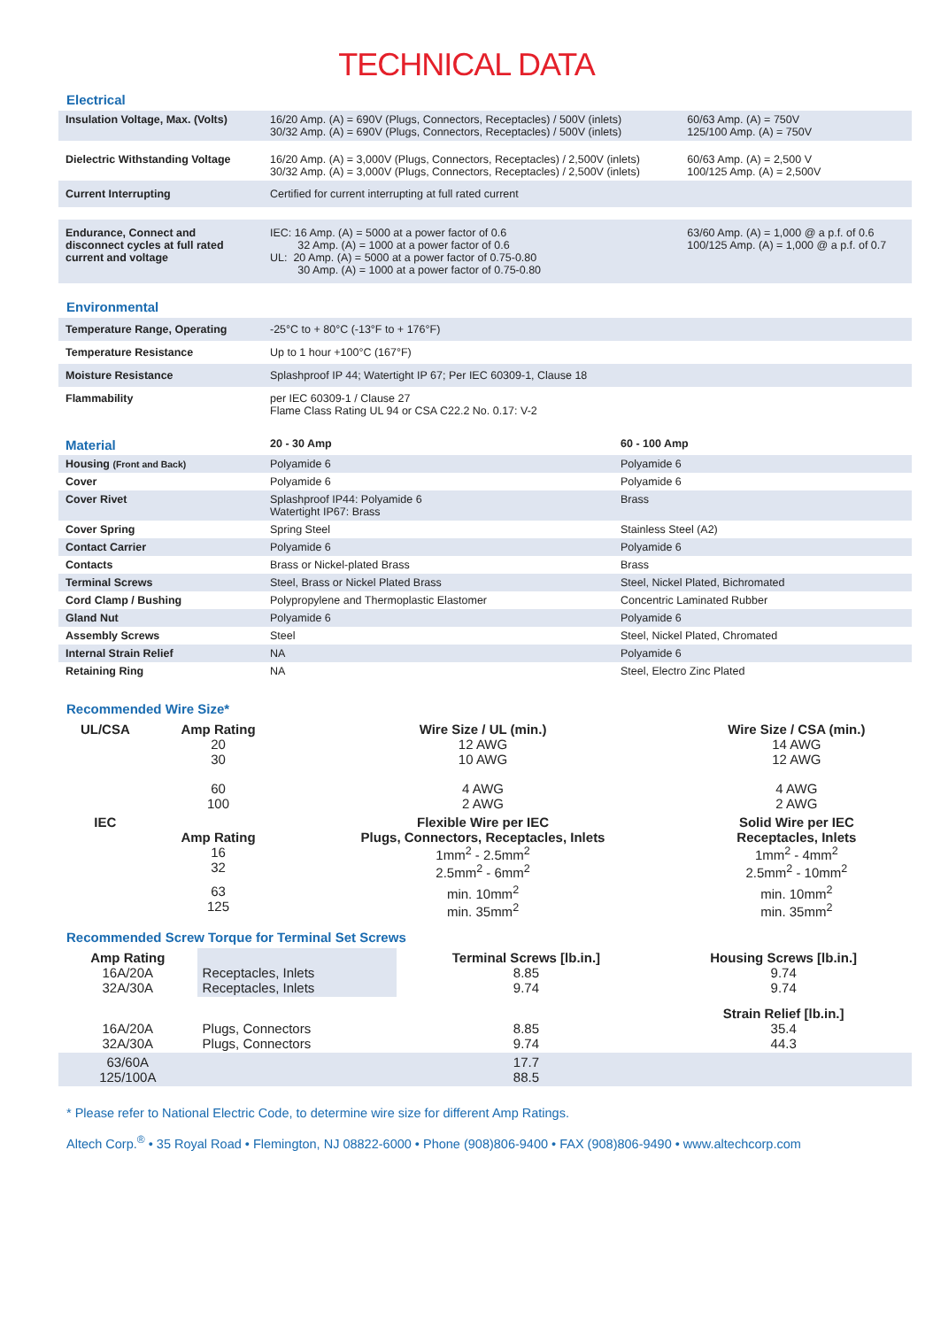TECHNICAL DATA
Electrical
| Insulation Voltage, Max. (Volts) | 16/20 Amp. (A) = 690V (Plugs, Connectors, Receptacles) / 500V (inlets) 30/32 Amp. (A) = 690V (Plugs, Connectors, Receptacles) / 500V (inlets) | 60/63 Amp. (A) = 750V 125/100 Amp. (A) = 750V |
| Dielectric Withstanding Voltage | 16/20 Amp. (A) = 3,000V (Plugs, Connectors, Receptacles) / 2,500V (inlets) 30/32 Amp. (A) = 3,000V (Plugs, Connectors, Receptacles) / 2,500V (inlets) | 60/63 Amp. (A) = 2,500 V 100/125 Amp. (A) = 2,500V |
| Current Interrupting | Certified for current interrupting at full rated current | |
| Endurance, Connect and disconnect cycles at full rated current and voltage | IEC: 16 Amp. (A) = 5000 at a power factor of 0.6 32 Amp. (A) = 1000 at a power factor of 0.6 UL: 20 Amp. (A) = 5000 at a power factor of 0.75-0.80 30 Amp. (A) = 1000 at a power factor of 0.75-0.80 | 63/60 Amp. (A) = 1,000 @ a p.f. of 0.6 100/125 Amp. (A) = 1,000 @ a p.f. of 0.7 |
Environmental
| Temperature Range, Operating | -25°C to + 80°C (-13°F to + 176°F) |
| Temperature Resistance | Up to 1 hour +100°C (167°F) |
| Moisture Resistance | Splashproof IP 44; Watertight IP 67; Per IEC 60309-1, Clause 18 |
| Flammability | per IEC 60309-1 / Clause 27 Flame Class Rating UL 94 or CSA C22.2 No. 0.17: V-2 |
| Material | 20 - 30 Amp | 60 - 100 Amp |
| Housing (Front and Back) | Polyamide 6 | Polyamide 6 |
| Cover | Polyamide 6 | Polyamide 6 |
| Cover Rivet | Splashproof IP44: Polyamide 6 Watertight IP67: Brass | Brass |
| Cover Spring | Spring Steel | Stainless Steel (A2) |
| Contact Carrier | Polyamide 6 | Polyamide 6 |
| Contacts | Brass or Nickel-plated Brass | Brass |
| Terminal Screws | Steel, Brass or Nickel Plated Brass | Steel, Nickel Plated, Bichromated |
| Cord Clamp / Bushing | Polypropylene and Thermoplastic Elastomer | Concentric Laminated Rubber |
| Gland Nut | Polyamide 6 | Polyamide 6 |
| Assembly Screws | Steel | Steel, Nickel Plated, Chromated |
| Internal Strain Relief | NA | Polyamide 6 |
| Retaining Ring | NA | Steel, Electro Zinc Plated |
Recommended Wire Size*
| UL/CSA | Amp Rating 20 30 | Wire Size / UL (min.) 12 AWG 10 AWG | Wire Size / CSA (min.) 14 AWG 12 AWG |
| --- | --- | --- | --- |
| | 60 100 | 4 AWG 2 AWG | 4 AWG 2 AWG |
| IEC | Amp Rating 16 32 | Flexible Wire per IEC Plugs, Connectors, Receptacles, Inlets 1mm<sup>2</sup> - 2.5mm<sup>2</sup> 2.5mm<sup>2</sup> - 6mm<sup>2</sup> | Solid Wire per IEC Receptacles, Inlets 1mm<sup>2</sup> - 4mm<sup>2</sup> 2.5mm<sup>2</sup> - 10mm<sup>2</sup> |
| | 63 125 | min. 10mm<sup>2</sup> min. 35mm<sup>2</sup> | min. 10mm<sup>2</sup> min. 35mm<sup>2</sup> |
Recommended Screw Torque for Terminal Set Screws
| Amp Rating 16A/20A 32A/30A | Receptacles, Inlets Receptacles, Inlets | Terminal Screws [lb.in.] 8.85 9.74 | Housing Screws [lb.in.] 9.74 9.74 |
| 16A/20A 32A/30A | Plugs, Connectors Plugs, Connectors | 8.85 9.74 | Strain Relief [lb.in.] 35.4 44.3 |
| 63/60A 125/100A | | 17.7 88.5 | |
* Please refer to National Electric Code, to determine wire size for different Amp Ratings.
Altech Corp.<sup>®</sup> • 35 Royal Road • Flemington, NJ 08822-6000 • Phone (908)806-9400 • FAX (908)806-9490 • www.altechcorp.com